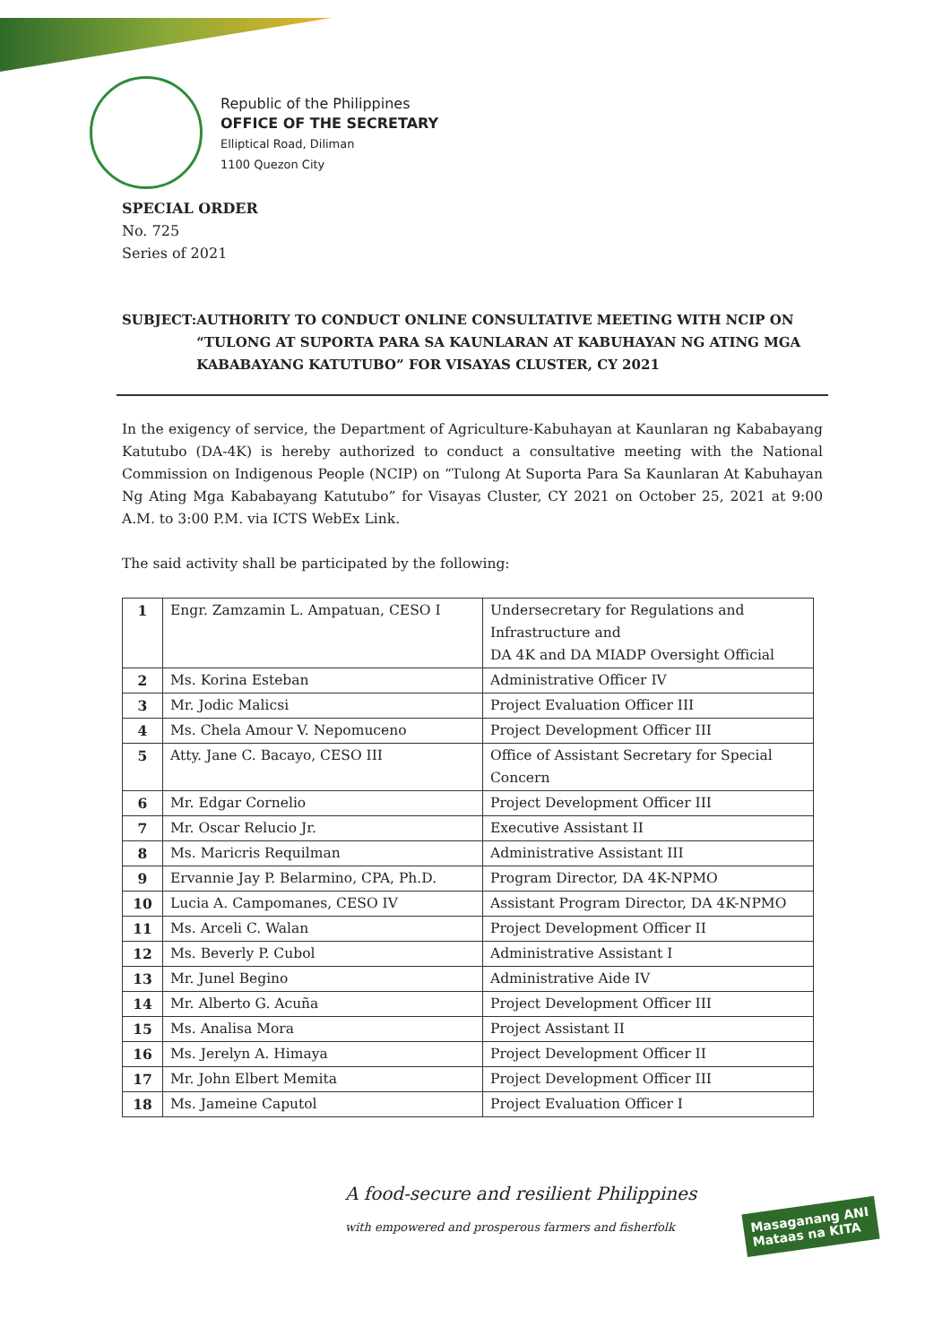Republic of the Philippines
OFFICE OF THE SECRETARY
Elliptical Road, Diliman
1100 Quezon City
SPECIAL ORDER
No. 725
Series of 2021
SUBJECT: AUTHORITY TO CONDUCT ONLINE CONSULTATIVE MEETING WITH NCIP ON “TULONG AT SUPORTA PARA SA KAUNLARAN AT KABUHAYAN NG ATING MGA KABABAYANG KATUTUBO” FOR VISAYAS CLUSTER, CY 2021
In the exigency of service, the Department of Agriculture-Kabuhayan at Kaunlaran ng Kababayang Katutubo (DA-4K) is hereby authorized to conduct a consultative meeting with the National Commission on Indigenous People (NCIP) on “Tulong At Suporta Para Sa Kaunlaran At Kabuhayan Ng Ating Mga Kababayang Katutubo” for Visayas Cluster, CY 2021 on October 25, 2021 at 9:00 A.M. to 3:00 P.M. via ICTS WebEx Link.
The said activity shall be participated by the following:
| 1 | Engr. Zamzamin L. Ampatuan, CESO I | Undersecretary for Regulations and Infrastructure and DA 4K and DA MIADP Oversight Official |
| 2 | Ms. Korina Esteban | Administrative Officer IV |
| 3 | Mr. Jodic Malicsi | Project Evaluation Officer III |
| 4 | Ms. Chela Amour V. Nepomuceno | Project Development Officer III |
| 5 | Atty. Jane C. Bacayo, CESO III | Office of Assistant Secretary for Special Concern |
| 6 | Mr. Edgar Cornelio | Project Development Officer III |
| 7 | Mr. Oscar Relucio Jr. | Executive Assistant II |
| 8 | Ms. Maricris Requilman | Administrative Assistant III |
| 9 | Ervannie Jay P. Belarmino, CPA, Ph.D. | Program Director, DA 4K-NPMO |
| 10 | Lucia A. Campomanes, CESO IV | Assistant Program Director, DA 4K-NPMO |
| 11 | Ms. Arceli C. Walan | Project Development Officer II |
| 12 | Ms. Beverly P. Cubol | Administrative Assistant I |
| 13 | Mr. Junel Begino | Administrative Aide IV |
| 14 | Mr. Alberto G. Acuña | Project Development Officer III |
| 15 | Ms. Analisa Mora | Project Assistant II |
| 16 | Ms. Jerelyn A. Himaya | Project Development Officer II |
| 17 | Mr. John Elbert Memita | Project Development Officer III |
| 18 | Ms. Jameine Caputol | Project Evaluation Officer I |
A food-secure and resilient Philippines
with empowered and prosperous farmers and fisherfolk
Masaganang ANI
Mataas na KITA